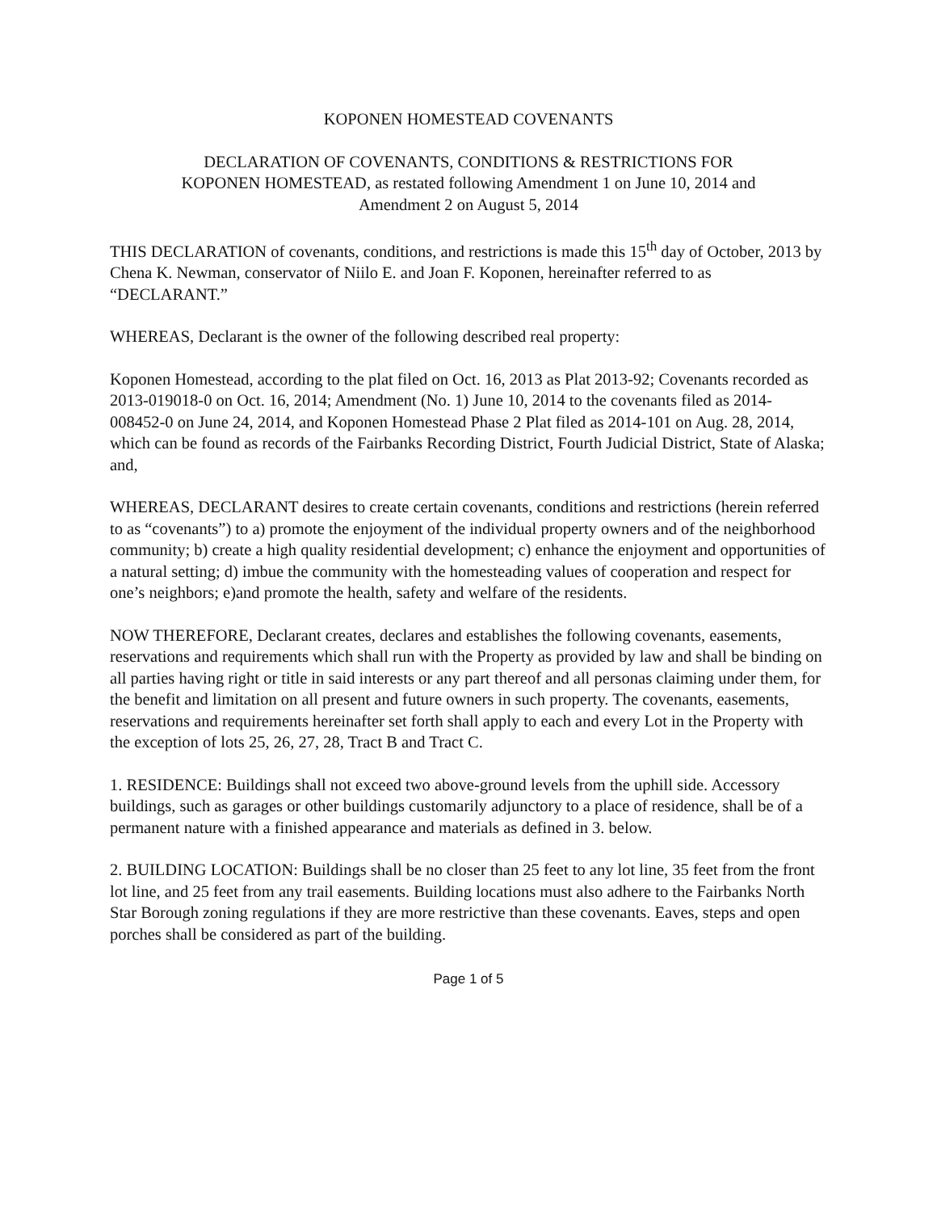KOPONEN HOMESTEAD COVENANTS
DECLARATION OF COVENANTS, CONDITIONS & RESTRICTIONS FOR
KOPONEN HOMESTEAD, as restated following Amendment 1 on June 10, 2014 and
Amendment 2 on August 5, 2014
THIS DECLARATION of covenants, conditions, and restrictions is made this 15<sup>th</sup> day of October, 2013 by Chena K. Newman, conservator of Niilo E. and Joan F. Koponen, hereinafter referred to as “DECLARANT.”
WHEREAS, Declarant is the owner of the following described real property:
Koponen Homestead, according to the plat filed on Oct. 16, 2013 as Plat 2013-92; Covenants recorded as 2013-019018-0 on Oct. 16, 2014; Amendment (No. 1) June 10, 2014 to the covenants filed as 2014-008452-0 on June 24, 2014, and Koponen Homestead Phase 2 Plat filed as 2014-101 on Aug. 28, 2014, which can be found as records of the Fairbanks Recording District, Fourth Judicial District, State of Alaska; and,
WHEREAS, DECLARANT desires to create certain covenants, conditions and restrictions (herein referred to as “covenants”) to a) promote the enjoyment of the individual property owners and of the neighborhood community; b) create a high quality residential development; c) enhance the enjoyment and opportunities of a natural setting; d) imbue the community with the homesteading values of cooperation and respect for one’s neighbors; e)and promote the health, safety and welfare of the residents.
NOW THEREFORE, Declarant creates, declares and establishes the following covenants, easements, reservations and requirements which shall run with the Property as provided by law and shall be binding on all parties having right or title in said interests or any part thereof and all personas claiming under them, for the benefit and limitation on all present and future owners in such property. The covenants, easements, reservations and requirements hereinafter set forth shall apply to each and every Lot in the Property with the exception of lots 25, 26, 27, 28, Tract B and Tract C.
1. RESIDENCE: Buildings shall not exceed two above-ground levels from the uphill side. Accessory buildings, such as garages or other buildings customarily adjunctory to a place of residence, shall be of a permanent nature with a finished appearance and materials as defined in 3. below.
2. BUILDING LOCATION: Buildings shall be no closer than 25 feet to any lot line, 35 feet from the front lot line, and 25 feet from any trail easements. Building locations must also adhere to the Fairbanks North Star Borough zoning regulations if they are more restrictive than these covenants. Eaves, steps and open porches shall be considered as part of the building.
Page 1 of 5